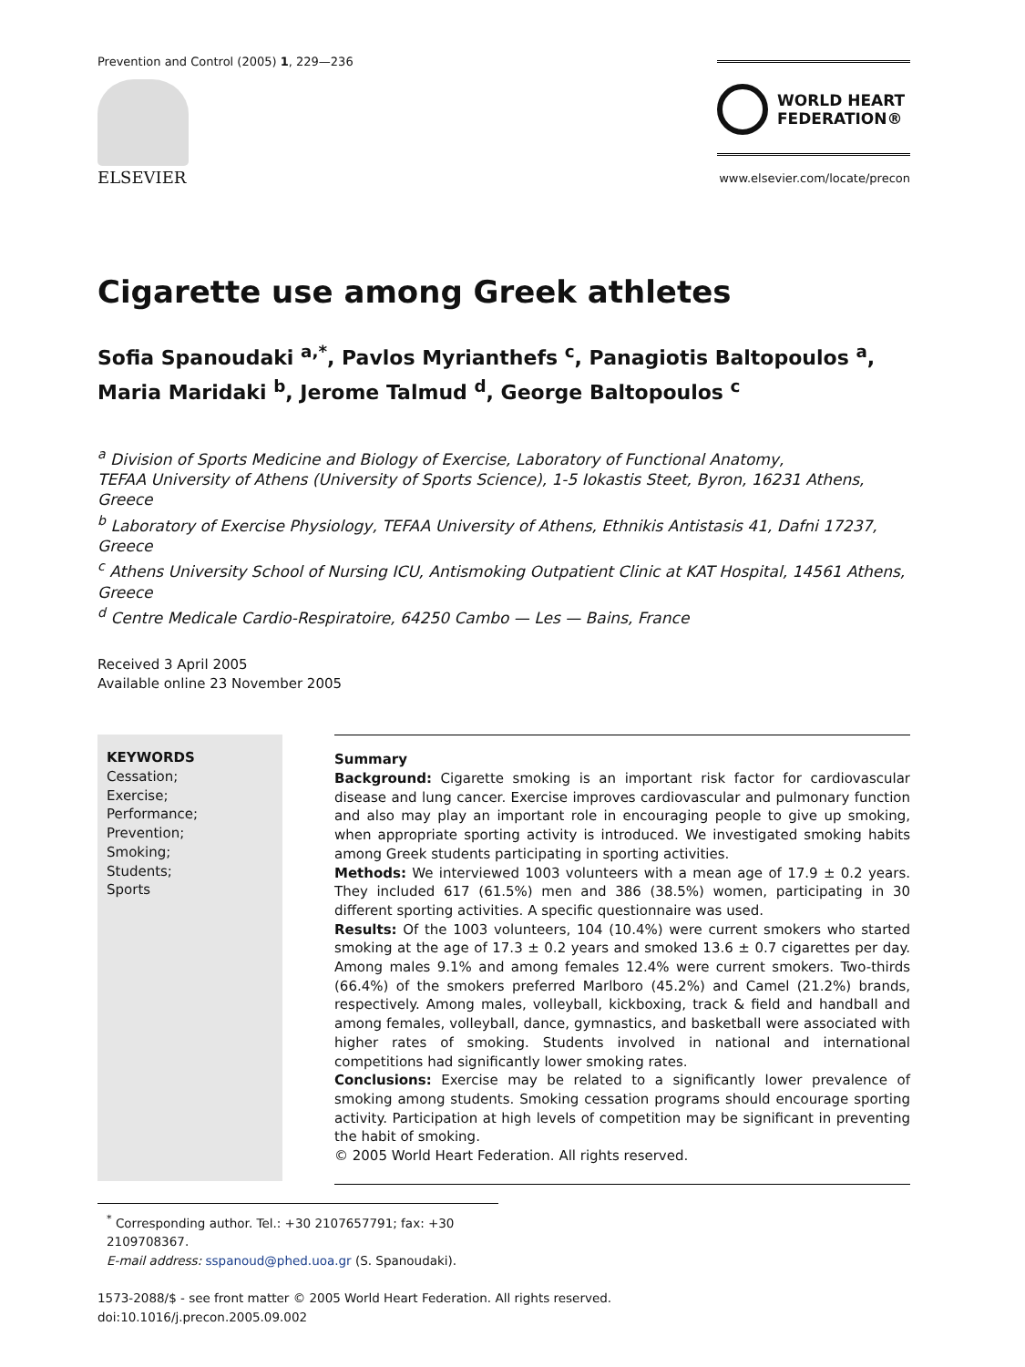Prevention and Control (2005) 1, 229—236
ELSEVIER
WORLD HEART
FEDERATION®
www.elsevier.com/locate/precon
Cigarette use among Greek athletes
Sofia Spanoudaki <sup>a,*</sup>, Pavlos Myrianthefs <sup>c</sup>, Panagiotis Baltopoulos <sup>a</sup>,
Maria Maridaki <sup>b</sup>, Jerome Talmud <sup>d</sup>, George Baltopoulos <sup>c</sup>
<sup>a</sup> Division of Sports Medicine and Biology of Exercise, Laboratory of Functional Anatomy,
TEFAA University of Athens (University of Sports Science), 1-5 Iokastis Steet, Byron, 16231 Athens, Greece
<sup>b</sup> Laboratory of Exercise Physiology, TEFAA University of Athens, Ethnikis Antistasis 41, Dafni 17237, Greece
<sup>c</sup> Athens University School of Nursing ICU, Antismoking Outpatient Clinic at KAT Hospital, 14561 Athens, Greece
<sup>d</sup> Centre Medicale Cardio-Respiratoire, 64250 Cambo — Les — Bains, France
Received 3 April 2005
Available online 23 November 2005
KEYWORDS
Cessation;
Exercise;
Performance;
Prevention;
Smoking;
Students;
Sports
Summary
Background: Cigarette smoking is an important risk factor for cardiovascular disease and lung cancer. Exercise improves cardiovascular and pulmonary function and also may play an important role in encouraging people to give up smoking, when appropriate sporting activity is introduced. We investigated smoking habits among Greek students participating in sporting activities.
Methods: We interviewed 1003 volunteers with a mean age of 17.9 ± 0.2 years. They included 617 (61.5%) men and 386 (38.5%) women, participating in 30 different sporting activities. A specific questionnaire was used.
Results: Of the 1003 volunteers, 104 (10.4%) were current smokers who started smoking at the age of 17.3 ± 0.2 years and smoked 13.6 ± 0.7 cigarettes per day. Among males 9.1% and among females 12.4% were current smokers. Two-thirds (66.4%) of the smokers preferred Marlboro (45.2%) and Camel (21.2%) brands, respectively. Among males, volleyball, kickboxing, track & field and handball and among females, volleyball, dance, gymnastics, and basketball were associated with higher rates of smoking. Students involved in national and international competitions had significantly lower smoking rates.
Conclusions: Exercise may be related to a significantly lower prevalence of smoking among students. Smoking cessation programs should encourage sporting activity. Participation at high levels of competition may be significant in preventing the habit of smoking.
© 2005 World Heart Federation. All rights reserved.
<sup>*</sup> Corresponding author. Tel.: +30 2107657791; fax: +30 2109708367.
E-mail address: sspanoud@phed.uoa.gr (S. Spanoudaki).
1573-2088/$ - see front matter © 2005 World Heart Federation. All rights reserved.
doi:10.1016/j.precon.2005.09.002